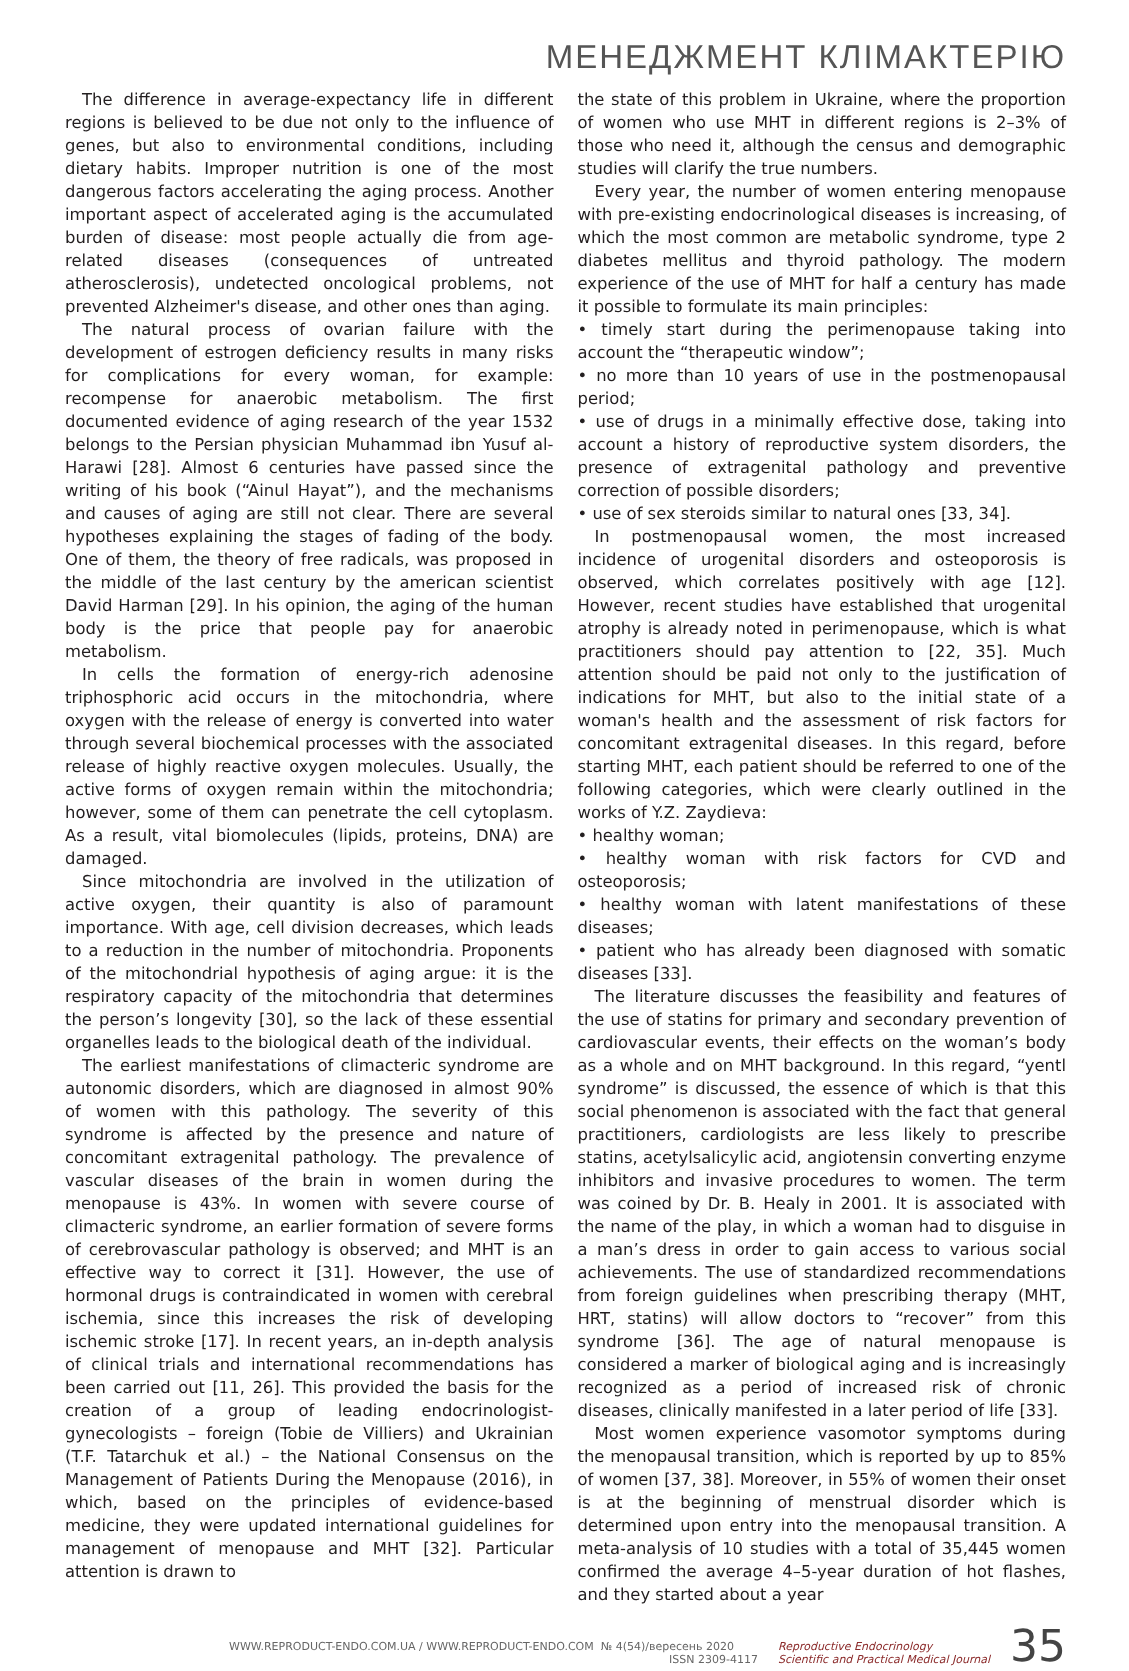МЕНЕДЖМЕНТ КЛІМАКТЕРІЮ
The difference in average-expectancy life in different regions is believed to be due not only to the influence of genes, but also to environmental conditions, including dietary habits. Improper nutrition is one of the most dangerous factors accelerating the aging process. Another important aspect of accelerated aging is the accumulated burden of disease: most people actually die from age-related diseases (consequences of untreated atherosclerosis), undetected oncological problems, not prevented Alzheimer's disease, and other ones than aging.
The natural process of ovarian failure with the development of estrogen deficiency results in many risks for complications for every woman, for example: recompense for anaerobic metabolism. The first documented evidence of aging research of the year 1532 belongs to the Persian physician Muhammad ibn Yusuf al-Harawi [28]. Almost 6 centuries have passed since the writing of his book (“Ainul Hayat”), and the mechanisms and causes of aging are still not clear. There are several hypotheses explaining the stages of fading of the body. One of them, the theory of free radicals, was proposed in the middle of the last century by the american scientist David Harman [29]. In his opinion, the aging of the human body is the price that people pay for anaerobic metabolism.
In cells the formation of energy-rich adenosine triphosphoric acid occurs in the mitochondria, where oxygen with the release of energy is converted into water through several biochemical processes with the associated release of highly reactive oxygen molecules. Usually, the active forms of oxygen remain within the mitochondria; however, some of them can penetrate the cell cytoplasm. As a result, vital biomolecules (lipids, proteins, DNA) are damaged.
Since mitochondria are involved in the utilization of active oxygen, their quantity is also of paramount importance. With age, cell division decreases, which leads to a reduction in the number of mitochondria. Proponents of the mitochondrial hypothesis of aging argue: it is the respiratory capacity of the mitochondria that determines the person’s longevity [30], so the lack of these essential organelles leads to the biological death of the individual.
The earliest manifestations of climacteric syndrome are autonomic disorders, which are diagnosed in almost 90% of women with this pathology. The severity of this syndrome is affected by the presence and nature of concomitant extragenital pathology. The prevalence of vascular diseases of the brain in women during the menopause is 43%. In women with severe course of climacteric syndrome, an earlier formation of severe forms of cerebrovascular pathology is observed; and MHT is an effective way to correct it [31]. However, the use of hormonal drugs is contraindicated in women with cerebral ischemia, since this increases the risk of developing ischemic stroke [17]. In recent years, an in-depth analysis of clinical trials and international recommendations has been carried out [11, 26]. This provided the basis for the creation of a group of leading endocrinologist-gynecologists – foreign (Tobie de Villiers) and Ukrainian (T.F. Tatarchuk et al.) – the National Consensus on the Management of Patients During the Menopause (2016), in which, based on the principles of evidence-based medicine, they were updated international guidelines for management of menopause and MHT [32]. Particular attention is drawn to
the state of this problem in Ukraine, where the proportion of women who use MHT in different regions is 2–3% of those who need it, although the census and demographic studies will clarify the true numbers.
Every year, the number of women entering menopause with pre-existing endocrinological diseases is increasing, of which the most common are metabolic syndrome, type 2 diabetes mellitus and thyroid pathology. The modern experience of the use of MHT for half a century has made it possible to formulate its main principles:
• timely start during the perimenopause taking into account the “therapeutic window”;
• no more than 10 years of use in the postmenopausal period;
• use of drugs in a minimally effective dose, taking into account a history of reproductive system disorders, the presence of extragenital pathology and preventive correction of possible disorders;
• use of sex steroids similar to natural ones [33, 34].
In postmenopausal women, the most increased incidence of urogenital disorders and osteoporosis is observed, which correlates positively with age [12]. However, recent studies have established that urogenital atrophy is already noted in perimenopause, which is what practitioners should pay attention to [22, 35]. Much attention should be paid not only to the justification of indications for MHT, but also to the initial state of a woman's health and the assessment of risk factors for concomitant extragenital diseases. In this regard, before starting MHT, each patient should be referred to one of the following categories, which were clearly outlined in the works of Y.Z. Zaydieva:
• healthy woman;
• healthy woman with risk factors for CVD and osteoporosis;
• healthy woman with latent manifestations of these diseases;
• patient who has already been diagnosed with somatic diseases [33].
The literature discusses the feasibility and features of the use of statins for primary and secondary prevention of cardiovascular events, their effects on the woman’s body as a whole and on MHT background. In this regard, “yentl syndrome” is discussed, the essence of which is that this social phenomenon is associated with the fact that general practitioners, cardiologists are less likely to prescribe statins, acetylsalicylic acid, angiotensin converting enzyme inhibitors and invasive procedures to women. The term was coined by Dr. B. Healy in 2001. It is associated with the name of the play, in which a woman had to disguise in a man’s dress in order to gain access to various social achievements. The use of standardized recommendations from foreign guidelines when prescribing therapy (MHT, HRT, statins) will allow doctors to “recover” from this syndrome [36]. The age of natural menopause is considered a marker of biological aging and is increasingly recognized as a period of increased risk of chronic diseases, clinically manifested in a later period of life [33].
Most women experience vasomotor symptoms during the menopausal transition, which is reported by up to 85% of women [37, 38]. Moreover, in 55% of women their onset is at the beginning of menstrual disorder which is determined upon entry into the menopausal transition. A meta-analysis of 10 studies with a total of 35,445 women confirmed the average 4–5-year duration of hot flashes, and they started about a year
WWW.REPRODUCT-ENDO.COM.UA / WWW.REPRODUCT-ENDO.COM № 4(54)/вересень 2020
ISSN 2309-4117
Reproductive Endocrinology
Scientific and Practical Medical Journal
35